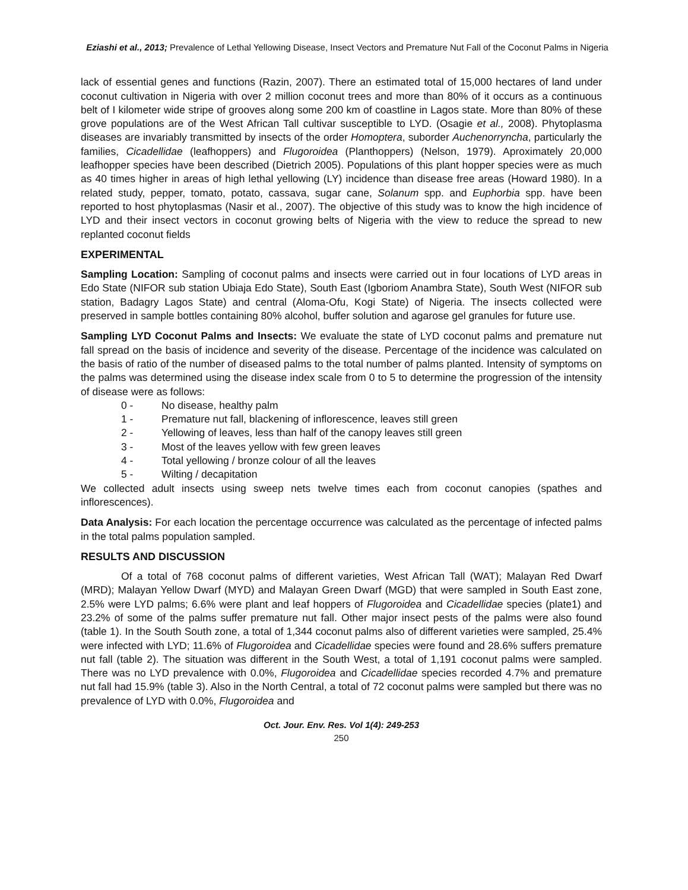Eziashi et al., 2013; Prevalence of Lethal Yellowing Disease, Insect Vectors and Premature Nut Fall of the Coconut Palms in Nigeria
lack of essential genes and functions (Razin, 2007). There an estimated total of 15,000 hectares of land under coconut cultivation in Nigeria with over 2 million coconut trees and more than 80% of it occurs as a continuous belt of I kilometer wide stripe of grooves along some 200 km of coastline in Lagos state. More than 80% of these grove populations are of the West African Tall cultivar susceptible to LYD. (Osagie et al., 2008). Phytoplasma diseases are invariably transmitted by insects of the order Homoptera, suborder Auchenorryncha, particularly the families, Cicadellidae (leafhoppers) and Flugoroidea (Planthoppers) (Nelson, 1979). Aproximately 20,000 leafhopper species have been described (Dietrich 2005). Populations of this plant hopper species were as much as 40 times higher in areas of high lethal yellowing (LY) incidence than disease free areas (Howard 1980). In a related study, pepper, tomato, potato, cassava, sugar cane, Solanum spp. and Euphorbia spp. have been reported to host phytoplasmas (Nasir et al., 2007). The objective of this study was to know the high incidence of LYD and their insect vectors in coconut growing belts of Nigeria with the view to reduce the spread to new replanted coconut fields
EXPERIMENTAL
Sampling Location: Sampling of coconut palms and insects were carried out in four locations of LYD areas in Edo State (NIFOR sub station Ubiaja Edo State), South East (Igboriom Anambra State), South West (NIFOR sub station, Badagry Lagos State) and central (Aloma-Ofu, Kogi State) of Nigeria. The insects collected were preserved in sample bottles containing 80% alcohol, buffer solution and agarose gel granules for future use.
Sampling LYD Coconut Palms and Insects: We evaluate the state of LYD coconut palms and premature nut fall spread on the basis of incidence and severity of the disease. Percentage of the incidence was calculated on the basis of ratio of the number of diseased palms to the total number of palms planted. Intensity of symptoms on the palms was determined using the disease index scale from 0 to 5 to determine the progression of the intensity of disease were as follows:
0 - No disease, healthy palm
1 - Premature nut fall, blackening of inflorescence, leaves still green
2 - Yellowing of leaves, less than half of the canopy leaves still green
3 - Most of the leaves yellow with few green leaves
4 - Total yellowing / bronze colour of all the leaves
5 - Wilting / decapitation
We collected adult insects using sweep nets twelve times each from coconut canopies (spathes and inflorescences).
Data Analysis: For each location the percentage occurrence was calculated as the percentage of infected palms in the total palms population sampled.
RESULTS AND DISCUSSION
Of a total of 768 coconut palms of different varieties, West African Tall (WAT); Malayan Red Dwarf (MRD); Malayan Yellow Dwarf (MYD) and Malayan Green Dwarf (MGD) that were sampled in South East zone, 2.5% were LYD palms; 6.6% were plant and leaf hoppers of Flugoroidea and Cicadellidae species (plate1) and 23.2% of some of the palms suffer premature nut fall. Other major insect pests of the palms were also found (table 1). In the South South zone, a total of 1,344 coconut palms also of different varieties were sampled, 25.4% were infected with LYD; 11.6% of Flugoroidea and Cicadellidae species were found and 28.6% suffers premature nut fall (table 2). The situation was different in the South West, a total of 1,191 coconut palms were sampled. There was no LYD prevalence with 0.0%, Flugoroidea and Cicadellidae species recorded 4.7% and premature nut fall had 15.9% (table 3). Also in the North Central, a total of 72 coconut palms were sampled but there was no prevalence of LYD with 0.0%, Flugoroidea and
Oct. Jour. Env. Res. Vol 1(4): 249-253
250